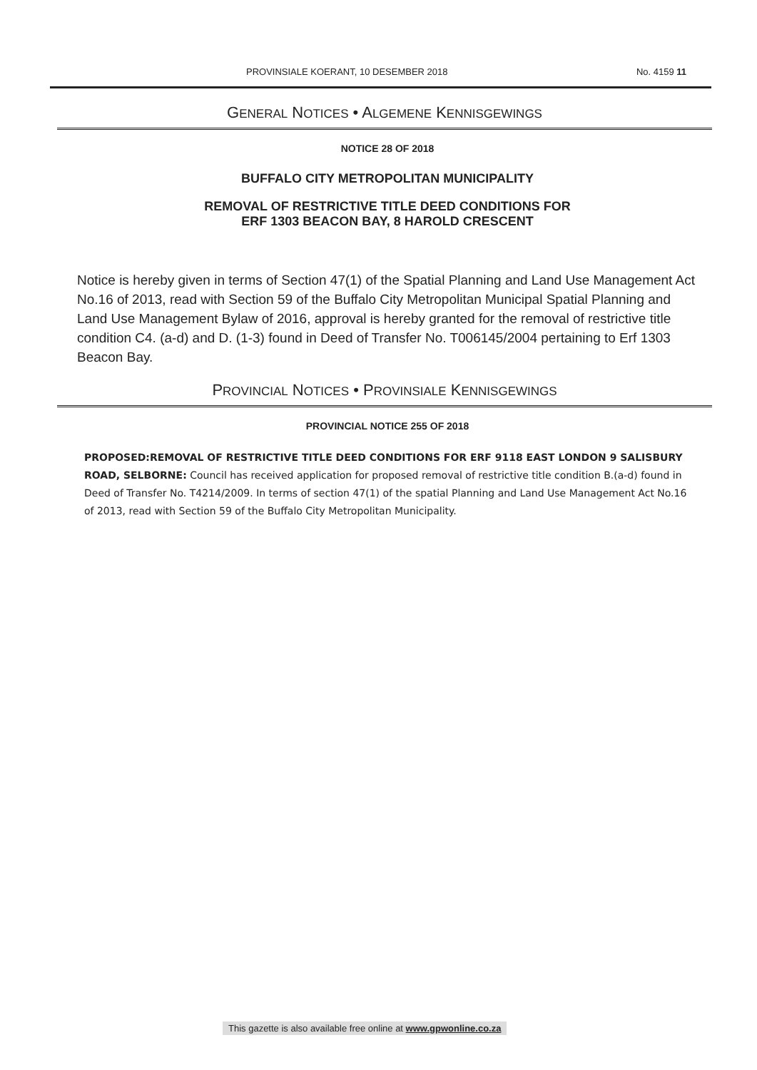PROVINSIALE KOERANT, 10 DESEMBER 2018 No. 4159 11
GENERAL NOTICES • ALGEMENE KENNISGEWINGS
NOTICE 28 OF 2018
BUFFALO CITY METROPOLITAN MUNICIPALITY
REMOVAL OF RESTRICTIVE TITLE DEED CONDITIONS FOR
ERF 1303 BEACON BAY, 8 HAROLD CRESCENT
Notice is hereby given in terms of Section 47(1) of the Spatial Planning and Land Use Management Act No.16 of 2013, read with Section 59 of the Buffalo City Metropolitan Municipal Spatial Planning and Land Use Management Bylaw of 2016, approval is hereby granted for the removal of restrictive title condition C4. (a-d) and D. (1-3) found in Deed of Transfer No. T006145/2004 pertaining to Erf 1303 Beacon Bay.
PROVINCIAL NOTICES • PROVINSIALE KENNISGEWINGS
PROVINCIAL NOTICE 255 OF 2018
PROPOSED:REMOVAL OF RESTRICTIVE TITLE DEED CONDITIONS FOR ERF 9118 EAST LONDON 9 SALISBURY ROAD, SELBORNE: Council has received application for proposed removal of restrictive title condition B.(a-d) found in Deed of Transfer No. T4214/2009. In terms of section 47(1) of the spatial Planning and Land Use Management Act No.16 of 2013, read with Section 59 of the Buffalo City Metropolitan Municipality.
This gazette is also available free online at www.gpwonline.co.za